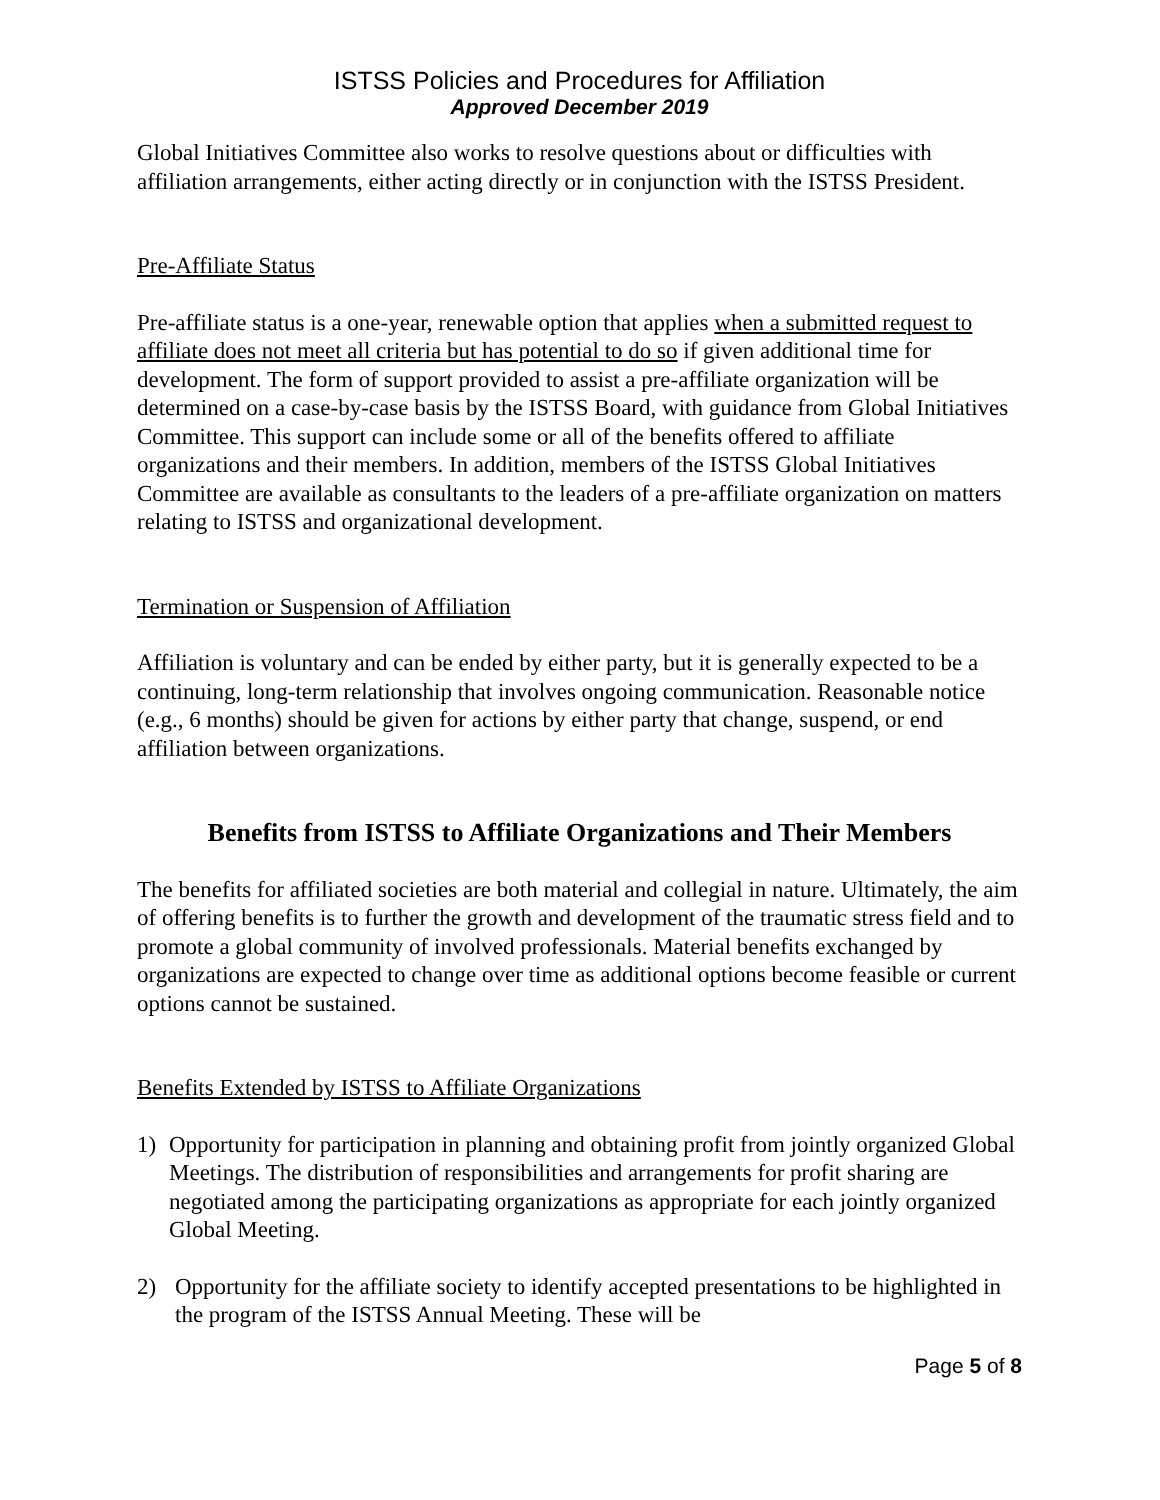ISTSS Policies and Procedures for Affiliation
Approved December 2019
Global Initiatives Committee also works to resolve questions about or difficulties with affiliation arrangements, either acting directly or in conjunction with the ISTSS President.
Pre-Affiliate Status
Pre-affiliate status is a one-year, renewable option that applies when a submitted request to affiliate does not meet all criteria but has potential to do so if given additional time for development. The form of support provided to assist a pre-affiliate organization will be determined on a case-by-case basis by the ISTSS Board, with guidance from Global Initiatives Committee. This support can include some or all of the benefits offered to affiliate organizations and their members. In addition, members of the ISTSS Global Initiatives Committee are available as consultants to the leaders of a pre-affiliate organization on matters relating to ISTSS and organizational development.
Termination or Suspension of Affiliation
Affiliation is voluntary and can be ended by either party, but it is generally expected to be a continuing, long-term relationship that involves ongoing communication. Reasonable notice (e.g., 6 months) should be given for actions by either party that change, suspend, or end affiliation between organizations.
Benefits from ISTSS to Affiliate Organizations and Their Members
The benefits for affiliated societies are both material and collegial in nature. Ultimately, the aim of offering benefits is to further the growth and development of the traumatic stress field and to promote a global community of involved professionals. Material benefits exchanged by organizations are expected to change over time as additional options become feasible or current options cannot be sustained.
Benefits Extended by ISTSS to Affiliate Organizations
1) Opportunity for participation in planning and obtaining profit from jointly organized Global Meetings. The distribution of responsibilities and arrangements for profit sharing are negotiated among the participating organizations as appropriate for each jointly organized Global Meeting.
2) Opportunity for the affiliate society to identify accepted presentations to be highlighted in the program of the ISTSS Annual Meeting. These will be
Page 5 of 8